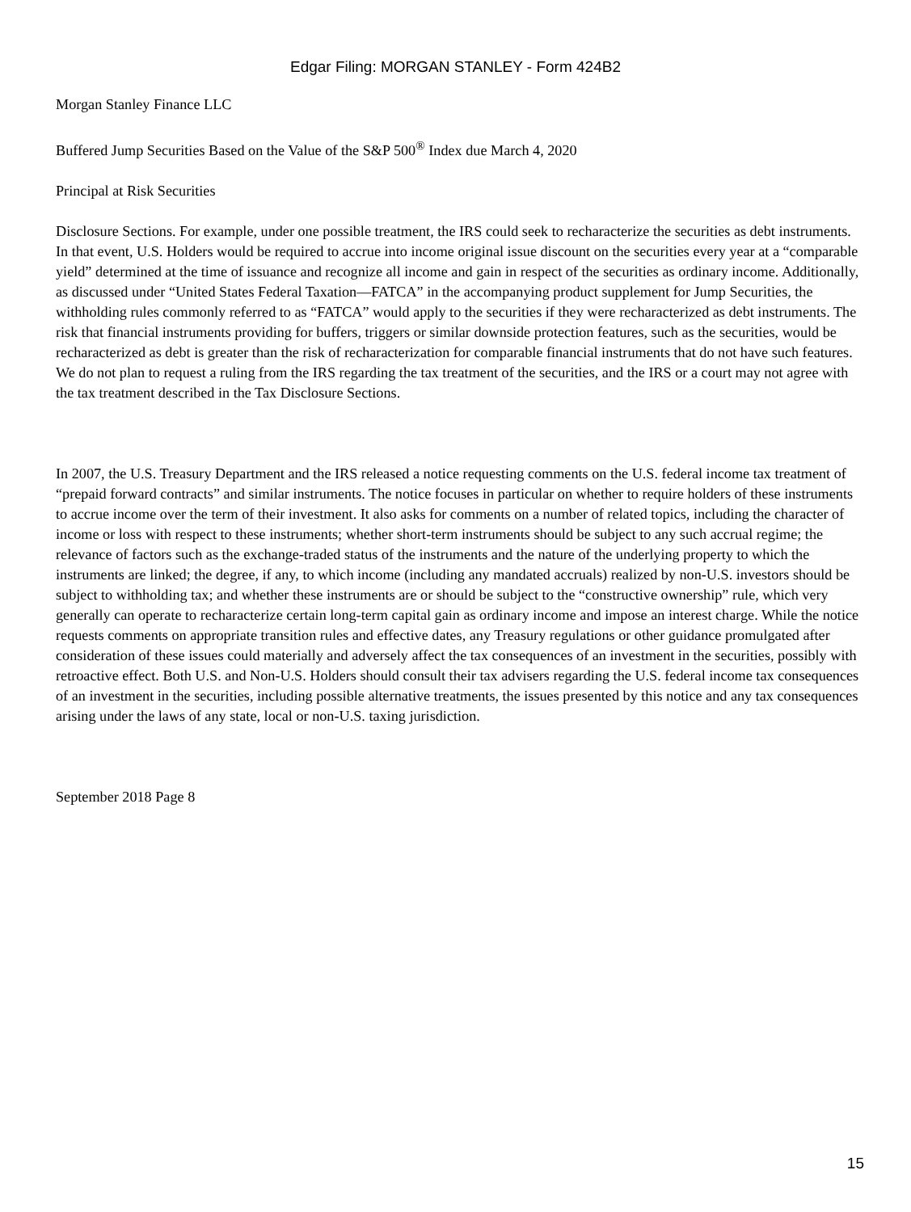Edgar Filing: MORGAN STANLEY - Form 424B2
Morgan Stanley Finance LLC
Buffered Jump Securities Based on the Value of the S&P 500<sup>®</sup> Index due March 4, 2020
Principal at Risk Securities
Disclosure Sections. For example, under one possible treatment, the IRS could seek to recharacterize the securities as debt instruments. In that event, U.S. Holders would be required to accrue into income original issue discount on the securities every year at a “comparable yield” determined at the time of issuance and recognize all income and gain in respect of the securities as ordinary income. Additionally, as discussed under “United States Federal Taxation—FATCA” in the accompanying product supplement for Jump Securities, the withholding rules commonly referred to as “FATCA” would apply to the securities if they were recharacterized as debt instruments. The risk that financial instruments providing for buffers, triggers or similar downside protection features, such as the securities, would be recharacterized as debt is greater than the risk of recharacterization for comparable financial instruments that do not have such features. We do not plan to request a ruling from the IRS regarding the tax treatment of the securities, and the IRS or a court may not agree with the tax treatment described in the Tax Disclosure Sections.
In 2007, the U.S. Treasury Department and the IRS released a notice requesting comments on the U.S. federal income tax treatment of “prepaid forward contracts” and similar instruments. The notice focuses in particular on whether to require holders of these instruments to accrue income over the term of their investment. It also asks for comments on a number of related topics, including the character of income or loss with respect to these instruments; whether short-term instruments should be subject to any such accrual regime; the relevance of factors such as the exchange-traded status of the instruments and the nature of the underlying property to which the instruments are linked; the degree, if any, to which income (including any mandated accruals) realized by non-U.S. investors should be subject to withholding tax; and whether these instruments are or should be subject to the “constructive ownership” rule, which very generally can operate to recharacterize certain long-term capital gain as ordinary income and impose an interest charge. While the notice requests comments on appropriate transition rules and effective dates, any Treasury regulations or other guidance promulgated after consideration of these issues could materially and adversely affect the tax consequences of an investment in the securities, possibly with retroactive effect. Both U.S. and Non-U.S. Holders should consult their tax advisers regarding the U.S. federal income tax consequences of an investment in the securities, including possible alternative treatments, the issues presented by this notice and any tax consequences arising under the laws of any state, local or non-U.S. taxing jurisdiction.
September 2018 Page 8
15